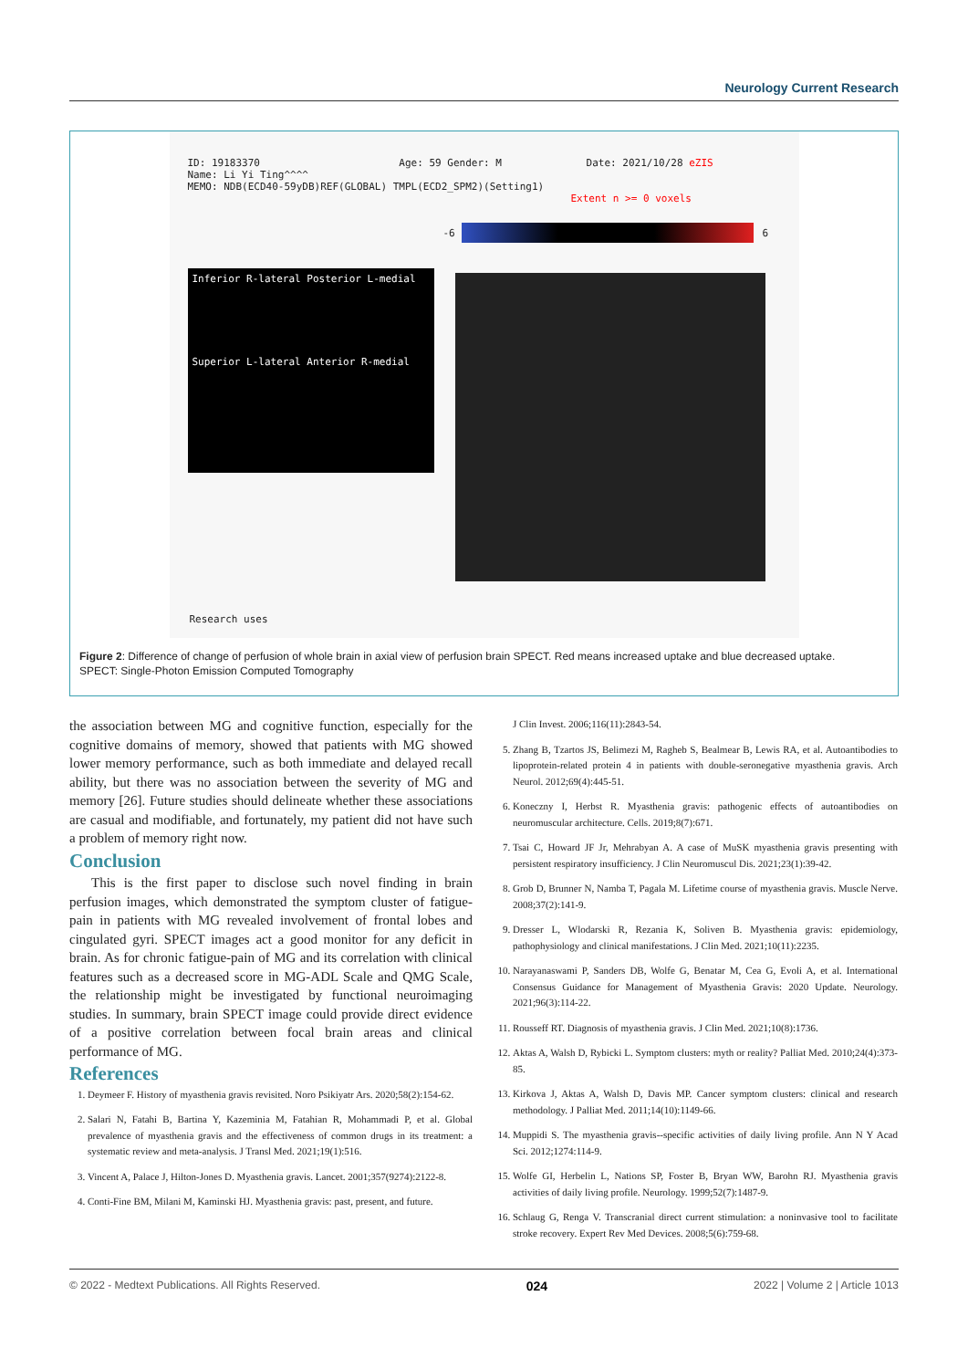Neurology Current Research
ID: 19183370 Age: 59 Gender: M Date: 2021/10/28 eZIS
Name: Li Yi Ting^^^^
MEMO: NDB(ECD40-59yDB)REF(GLOBAL) TMPL(ECD2_SPM2)(Setting1)
Extent n >= 0 voxels
-6 6
Inferior R-lateral Posterior L-medial
Superior L-lateral Anterior R-medial
Research uses
Figure 2: Difference of change of perfusion of whole brain in axial view of perfusion brain SPECT. Red means increased uptake and blue decreased uptake.
SPECT: Single-Photon Emission Computed Tomography
the association between MG and cognitive function, especially for the cognitive domains of memory, showed that patients with MG showed lower memory performance, such as both immediate and delayed recall ability, but there was no association between the severity of MG and memory [26]. Future studies should delineate whether these associations are casual and modifiable, and fortunately, my patient did not have such a problem of memory right now.
Conclusion
This is the first paper to disclose such novel finding in brain perfusion images, which demonstrated the symptom cluster of fatigue-pain in patients with MG revealed involvement of frontal lobes and cingulated gyri. SPECT images act a good monitor for any deficit in brain. As for chronic fatigue-pain of MG and its correlation with clinical features such as a decreased score in MG-ADL Scale and QMG Scale, the relationship might be investigated by functional neuroimaging studies. In summary, brain SPECT image could provide direct evidence of a positive correlation between focal brain areas and clinical performance of MG.
References
1. Deymeer F. History of myasthenia gravis revisited. Noro Psikiyatr Ars. 2020;58(2):154-62.
2. Salari N, Fatahi B, Bartina Y, Kazeminia M, Fatahian R, Mohammadi P, et al. Global prevalence of myasthenia gravis and the effectiveness of common drugs in its treatment: a systematic review and meta-analysis. J Transl Med. 2021;19(1):516.
3. Vincent A, Palace J, Hilton-Jones D. Myasthenia gravis. Lancet. 2001;357(9274):2122-8.
4. Conti-Fine BM, Milani M, Kaminski HJ. Myasthenia gravis: past, present, and future.
J Clin Invest. 2006;116(11):2843-54.
5. Zhang B, Tzartos JS, Belimezi M, Ragheb S, Bealmear B, Lewis RA, et al. Autoantibodies to lipoprotein-related protein 4 in patients with double-seronegative myasthenia gravis. Arch Neurol. 2012;69(4):445-51.
6. Koneczny I, Herbst R. Myasthenia gravis: pathogenic effects of autoantibodies on neuromuscular architecture. Cells. 2019;8(7):671.
7. Tsai C, Howard JF Jr, Mehrabyan A. A case of MuSK myasthenia gravis presenting with persistent respiratory insufficiency. J Clin Neuromuscul Dis. 2021;23(1):39-42.
8. Grob D, Brunner N, Namba T, Pagala M. Lifetime course of myasthenia gravis. Muscle Nerve. 2008;37(2):141-9.
9. Dresser L, Wlodarski R, Rezania K, Soliven B. Myasthenia gravis: epidemiology, pathophysiology and clinical manifestations. J Clin Med. 2021;10(11):2235.
10. Narayanaswami P, Sanders DB, Wolfe G, Benatar M, Cea G, Evoli A, et al. International Consensus Guidance for Management of Myasthenia Gravis: 2020 Update. Neurology. 2021;96(3):114-22.
11. Rousseff RT. Diagnosis of myasthenia gravis. J Clin Med. 2021;10(8):1736.
12. Aktas A, Walsh D, Rybicki L. Symptom clusters: myth or reality? Palliat Med. 2010;24(4):373-85.
13. Kirkova J, Aktas A, Walsh D, Davis MP. Cancer symptom clusters: clinical and research methodology. J Palliat Med. 2011;14(10):1149-66.
14. Muppidi S. The myasthenia gravis--specific activities of daily living profile. Ann N Y Acad Sci. 2012;1274:114-9.
15. Wolfe GI, Herbelin L, Nations SP, Foster B, Bryan WW, Barohn RJ. Myasthenia gravis activities of daily living profile. Neurology. 1999;52(7):1487-9.
16. Schlaug G, Renga V. Transcranial direct current stimulation: a noninvasive tool to facilitate stroke recovery. Expert Rev Med Devices. 2008;5(6):759-68.
© 2022 - Medtext Publications. All Rights Reserved. 024 2022 | Volume 2 | Article 1013